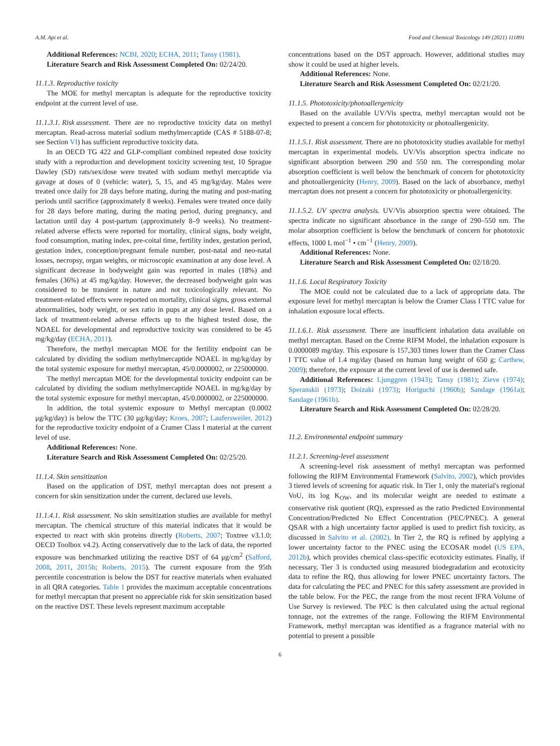A.M. Api et al. Food and Chemical Toxicology 149 (2021) 111891
Additional References: NCBI, 2020; ECHA, 2011; Tansy (1981).
Literature Search and Risk Assessment Completed On: 02/24/20.
11.1.3. Reproductive toxicity
The MOE for methyl mercaptan is adequate for the reproductive toxicity endpoint at the current level of use.
11.1.3.1. Risk assessment.
There are no reproductive toxicity data on methyl mercaptan. Read-across material sodium methylmercaptide (CAS # 5188-07-8; see Section VI) has sufficient reproductive toxicity data.
In an OECD TG 422 and GLP-compliant combined repeated dose toxicity study with a reproduction and development toxicity screening test, 10 Sprague Dawley (SD) rats/sex/dose were treated with sodium methyl mercaptide via gavage at doses of 0 (vehicle: water), 5, 15, and 45 mg/kg/day. Males were treated once daily for 28 days before mating, during the mating and post-mating periods until sacrifice (approximately 8 weeks). Females were treated once daily for 28 days before mating, during the mating period, during pregnancy, and lactation until day 4 post-partum (approximately 8–9 weeks). No treatment-related adverse effects were reported for mortality, clinical signs, body weight, food consumption, mating index, pre-coital time, fertility index, gestation period, gestation index, conception/pregnant female number, post-natal and neo-natal losses, necropsy, organ weights, or microscopic examination at any dose level. A significant decrease in bodyweight gain was reported in males (18%) and females (36%) at 45 mg/kg/day. However, the decreased bodyweight gain was considered to be transient in nature and not toxicologically relevant. No treatment-related effects were reported on mortality, clinical signs, gross external abnormalities, body weight, or sex ratio in pups at any dose level. Based on a lack of treatment-related adverse effects up to the highest tested dose, the NOAEL for developmental and reproductive toxicity was considered to be 45 mg/kg/day (ECHA, 2011).
Therefore, the methyl mercaptan MOE for the fertility endpoint can be calculated by dividing the sodium methylmercaptide NOAEL in mg/kg/day by the total systemic exposure for methyl mercaptan, 45/0.0000002, or 225000000.
The methyl mercaptan MOE for the developmental toxicity endpoint can be calculated by dividing the sodium methylmercaptide NOAEL in mg/kg/day by the total systemic exposure for methyl mercaptan, 45/0.0000002, or 225000000.
In addition, the total systemic exposure to Methyl mercaptan (0.0002 μg/kg/day) is below the TTC (30 μg/kg/day; Kroes, 2007; Laufersweiler, 2012) for the reproductive toxicity endpoint of a Cramer Class I material at the current level of use.
Additional References: None.
Literature Search and Risk Assessment Completed On: 02/25/20.
11.1.4. Skin sensitization
Based on the application of DST, methyl mercaptan does not present a concern for skin sensitization under the current, declared use levels.
11.1.4.1. Risk assessment. No skin sensitization studies are available for methyl mercaptan. The chemical structure of this material indicates that it would be expected to react with skin proteins directly (Roberts, 2007; Toxtree v3.1.0; OECD Toolbox v4.2). Acting conservatively due to the lack of data, the reported exposure was benchmarked utilizing the reactive DST of 64 μg/cm<sup>2</sup> (Safford, 2008, 2011, 2015b; Roberts, 2015). The current exposure from the 95th percentile concentration is below the DST for reactive materials when evaluated in all QRA categories. Table 1 provides the maximum acceptable concentrations for methyl mercaptan that present no appreciable risk for skin sensitization based on the reactive DST. These levels represent maximum acceptable
concentrations based on the DST approach. However, additional studies may show it could be used at higher levels.
Additional References: None.
Literature Search and Risk Assessment Completed On: 02/21/20.
11.1.5. Phototoxicity/photoallergenicity
Based on the available UV/Vis spectra, methyl mercaptan would not be expected to present a concern for phototoxicity or photoallergenicity.
11.1.5.1. Risk assessment. There are no phototoxicity studies available for methyl mercaptan in experimental models. UV/Vis absorption spectra indicate no significant absorption between 290 and 550 nm. The corresponding molar absorption coefficient is well below the benchmark of concern for phototoxicity and photoallergenicity (Henry, 2009). Based on the lack of absorbance, methyl mercaptan does not present a concern for phototoxicity or photoallergenicity.
11.1.5.2. UV spectra analysis. UV/Vis absorption spectra were obtained. The spectra indicate no significant absorbance in the range of 290–550 nm. The molar absorption coefficient is below the benchmark of concern for phototoxic effects, 1000 L mol<sup>−1</sup> • cm<sup>−1</sup> (Henry, 2009).
Additional References: None.
Literature Search and Risk Assessment Completed On: 02/18/20.
11.1.6. Local Respiratory Toxicity
The MOE could not be calculated due to a lack of appropriate data. The exposure level for methyl mercaptan is below the Cramer Class I TTC value for inhalation exposure local effects.
11.1.6.1. Risk assessment. There are insufficient inhalation data available on methyl mercaptan. Based on the Creme RIFM Model, the inhalation exposure is 0.0000089 mg/day. This exposure is 157,303 times lower than the Cramer Class I TTC value of 1.4 mg/day (based on human lung weight of 650 g; Carthew, 2009); therefore, the exposure at the current level of use is deemed safe.
Additional References: Ljunggren (1943); Tansy (1981); Zieve (1974); Speranskii (1973); Doizaki (1973); Horiguchi (1960b); Sandage (1961a); Sandage (1961b).
Literature Search and Risk Assessment Completed On: 02/28/20.
11.2. Environmental endpoint summary
11.2.1. Screening-level assessment
A screening-level risk assessment of methyl mercaptan was performed following the RIFM Environmental Framework (Salvito, 2002), which provides 3 tiered levels of screening for aquatic risk. In Tier 1, only the material's regional VoU, its log K<sub>OW</sub>, and its molecular weight are needed to estimate a conservative risk quotient (RQ), expressed as the ratio Predicted Environmental Concentration/Predicted No Effect Concentration (PEC/PNEC). A general QSAR with a high uncertainty factor applied is used to predict fish toxicity, as discussed in Salvito et al. (2002). In Tier 2, the RQ is refined by applying a lower uncertainty factor to the PNEC using the ECOSAR model (US EPA, 2012b), which provides chemical class-specific ecotoxicity estimates. Finally, if necessary, Tier 3 is conducted using measured biodegradation and ecotoxicity data to refine the RQ, thus allowing for lower PNEC uncertainty factors. The data for calculating the PEC and PNEC for this safety assessment are provided in the table below. For the PEC, the range from the most recent IFRA Volume of Use Survey is reviewed. The PEC is then calculated using the actual regional tonnage, not the extremes of the range. Following the RIFM Environmental Framework, methyl mercaptan was identified as a fragrance material with no potential to present a possible
6